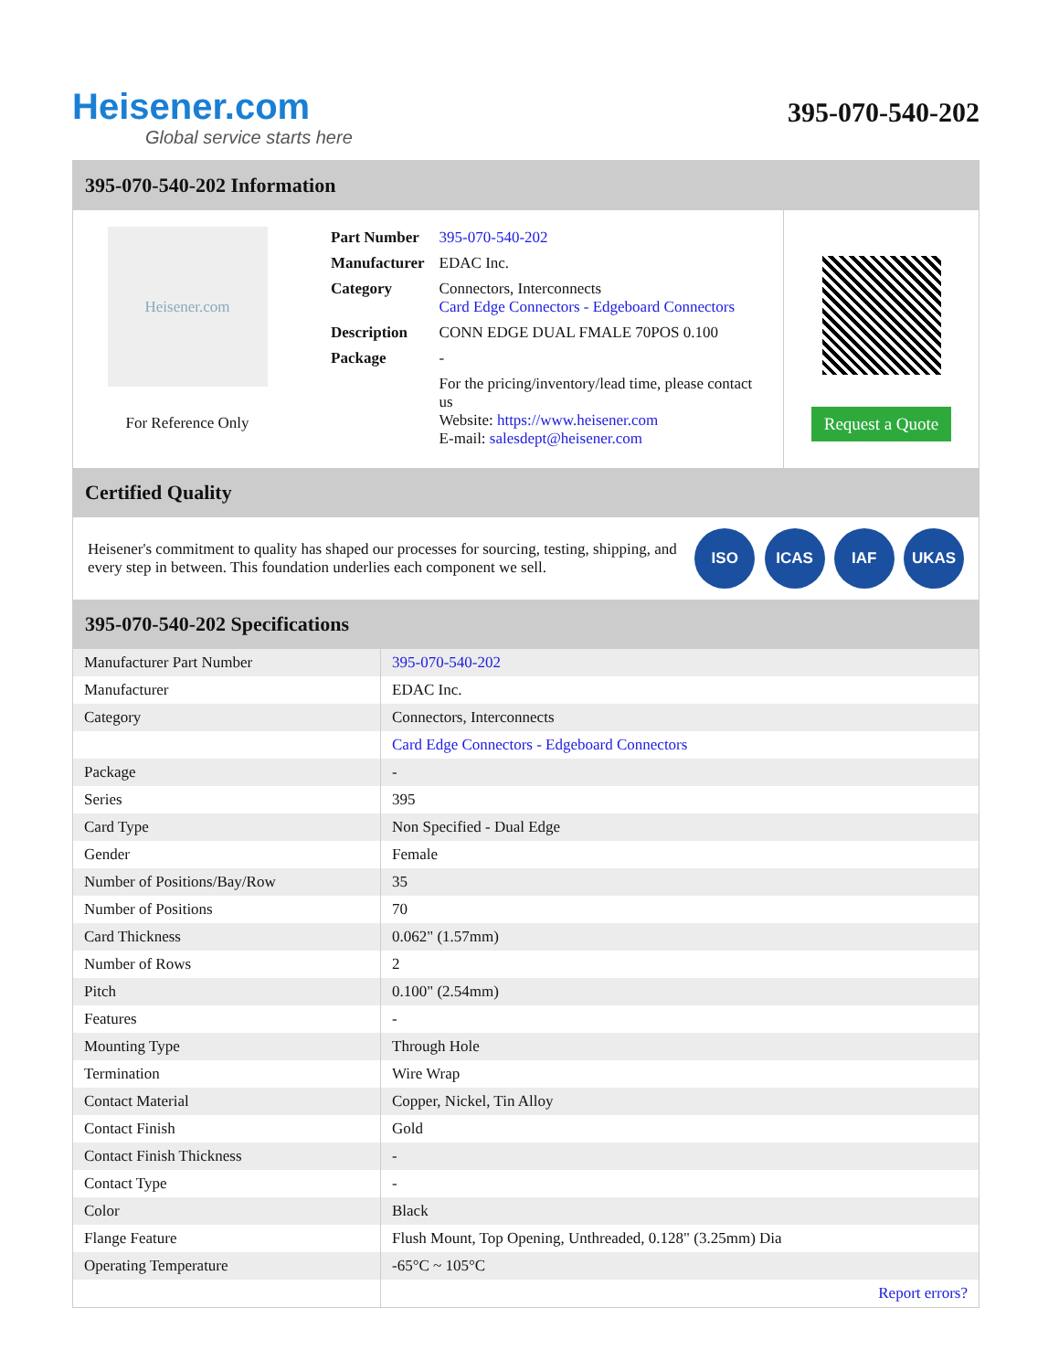Heisener.com
Global service starts here
395-070-540-202
395-070-540-202 Information
Heisener.com
For Reference Only
| Part Number | 395-070-540-202 |
| Manufacturer | EDAC Inc. |
| Category | Connectors, Interconnects Card Edge Connectors - Edgeboard Connectors |
| Description | CONN EDGE DUAL FMALE 70POS 0.100 |
| Package | - |
| | For the pricing/inventory/lead time, please contact us Website: https://www.heisener.com E-mail: salesdept@heisener.com |
Request a Quote
Certified Quality
Heisener's commitment to quality has shaped our processes for sourcing, testing, shipping, and every step in between. This foundation underlies each component we sell.
ISO ICAS IAF UKAS
395-070-540-202 Specifications
| Manufacturer Part Number | 395-070-540-202 |
| Manufacturer | EDAC Inc. |
| Category | Connectors, Interconnects |
| | Card Edge Connectors - Edgeboard Connectors |
| Package | - |
| Series | 395 |
| Card Type | Non Specified - Dual Edge |
| Gender | Female |
| Number of Positions/Bay/Row | 35 |
| Number of Positions | 70 |
| Card Thickness | 0.062" (1.57mm) |
| Number of Rows | 2 |
| Pitch | 0.100" (2.54mm) |
| Features | - |
| Mounting Type | Through Hole |
| Termination | Wire Wrap |
| Contact Material | Copper, Nickel, Tin Alloy |
| Contact Finish | Gold |
| Contact Finish Thickness | - |
| Contact Type | - |
| Color | Black |
| Flange Feature | Flush Mount, Top Opening, Unthreaded, 0.128" (3.25mm) Dia |
| Operating Temperature | -65°C ~ 105°C |
| | Report errors? |